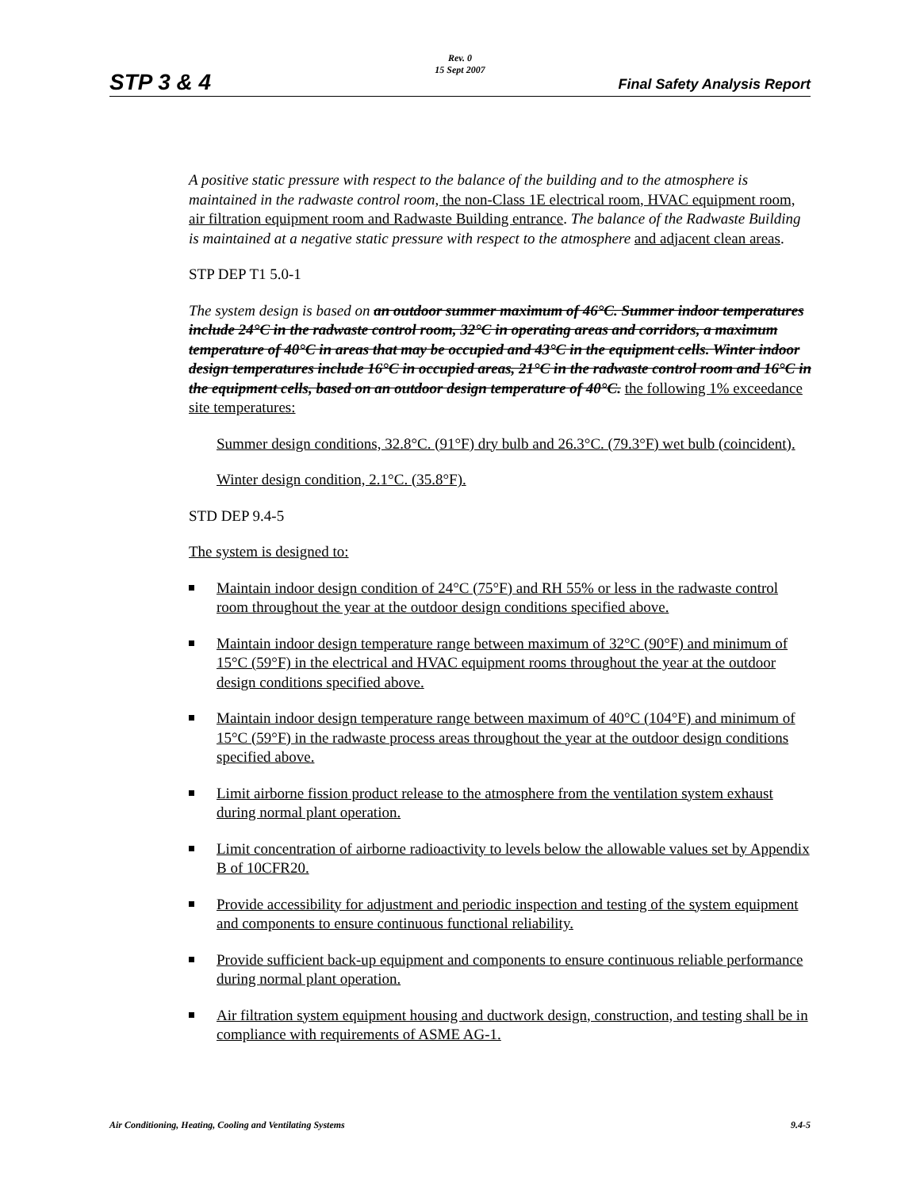STP 3 & 4
Rev. 0
15 Sept 2007
Final Safety Analysis Report
A positive static pressure with respect to the balance of the building and to the atmosphere is maintained in the radwaste control room, the non-Class 1E electrical room, HVAC equipment room, air filtration equipment room and Radwaste Building entrance. The balance of the Radwaste Building is maintained at a negative static pressure with respect to the atmosphere and adjacent clean areas.
STP DEP T1 5.0-1
The system design is based on an outdoor summer maximum of 46°C. Summer indoor temperatures include 24°C in the radwaste control room, 32°C in operating areas and corridors, a maximum temperature of 40°C in areas that may be occupied and 43°C in the equipment cells. Winter indoor design temperatures include 16°C in occupied areas, 21°C in the radwaste control room and 16°C in the equipment cells, based on an outdoor design temperature of 40°C. the following 1% exceedance site temperatures:
Summer design conditions, 32.8°C. (91°F) dry bulb and 26.3°C. (79.3°F) wet bulb (coincident).
Winter design condition, 2.1°C. (35.8°F).
STD DEP 9.4-5
The system is designed to:
Maintain indoor design condition of 24°C (75°F) and RH 55% or less in the radwaste control room throughout the year at the outdoor design conditions specified above.
Maintain indoor design temperature range between maximum of 32°C (90°F) and minimum of 15°C (59°F) in the electrical and HVAC equipment rooms throughout the year at the outdoor design conditions specified above.
Maintain indoor design temperature range between maximum of 40°C (104°F) and minimum of 15°C (59°F) in the radwaste process areas throughout the year at the outdoor design conditions specified above.
Limit airborne fission product release to the atmosphere from the ventilation system exhaust during normal plant operation.
Limit concentration of airborne radioactivity to levels below the allowable values set by Appendix B of 10CFR20.
Provide accessibility for adjustment and periodic inspection and testing of the system equipment and components to ensure continuous functional reliability.
Provide sufficient back-up equipment and components to ensure continuous reliable performance during normal plant operation.
Air filtration system equipment housing and ductwork design, construction, and testing shall be in compliance with requirements of ASME AG-1.
Air Conditioning, Heating, Cooling and Ventilating Systems 9.4-5